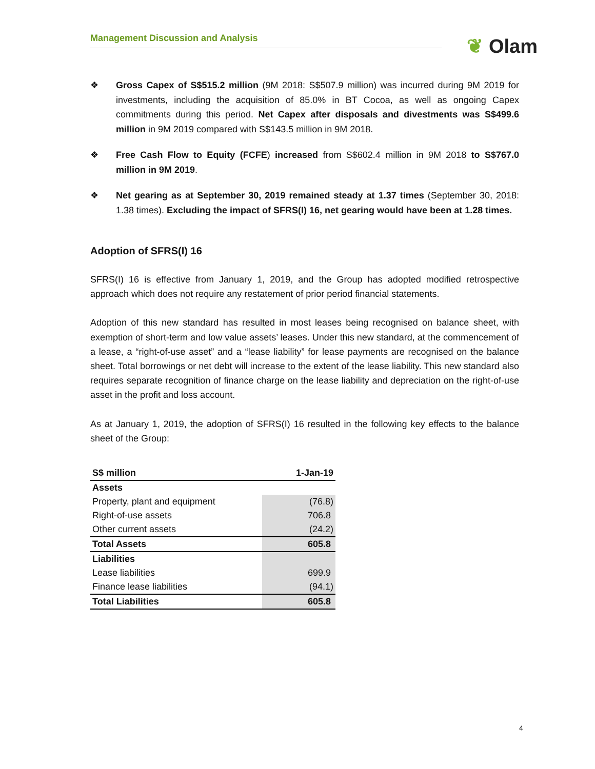Management Discussion and Analysis
❦ Olam
❖ Gross Capex of S$515.2 million (9M 2018: S$507.9 million) was incurred during 9M 2019 for investments, including the acquisition of 85.0% in BT Cocoa, as well as ongoing Capex commitments during this period. Net Capex after disposals and divestments was S$499.6 million in 9M 2019 compared with S$143.5 million in 9M 2018.
❖ Free Cash Flow to Equity (FCFE) increased from S$602.4 million in 9M 2018 to S$767.0 million in 9M 2019.
❖ Net gearing as at September 30, 2019 remained steady at 1.37 times (September 30, 2018: 1.38 times). Excluding the impact of SFRS(I) 16, net gearing would have been at 1.28 times.
Adoption of SFRS(I) 16
SFRS(I) 16 is effective from January 1, 2019, and the Group has adopted modified retrospective approach which does not require any restatement of prior period financial statements.
Adoption of this new standard has resulted in most leases being recognised on balance sheet, with exemption of short-term and low value assets’ leases. Under this new standard, at the commencement of a lease, a “right-of-use asset” and a “lease liability” for lease payments are recognised on the balance sheet. Total borrowings or net debt will increase to the extent of the lease liability. This new standard also requires separate recognition of finance charge on the lease liability and depreciation on the right-of-use asset in the profit and loss account.
As at January 1, 2019, the adoption of SFRS(I) 16 resulted in the following key effects to the balance sheet of the Group:
| S$ million | 1-Jan-19 |
| --- | --- |
| Assets | |
| Property, plant and equipment | (76.8) |
| Right-of-use assets | 706.8 |
| Other current assets | (24.2) |
| Total Assets | 605.8 |
| Liabilities | |
| Lease liabilities | 699.9 |
| Finance lease liabilities | (94.1) |
| Total Liabilities | 605.8 |
4